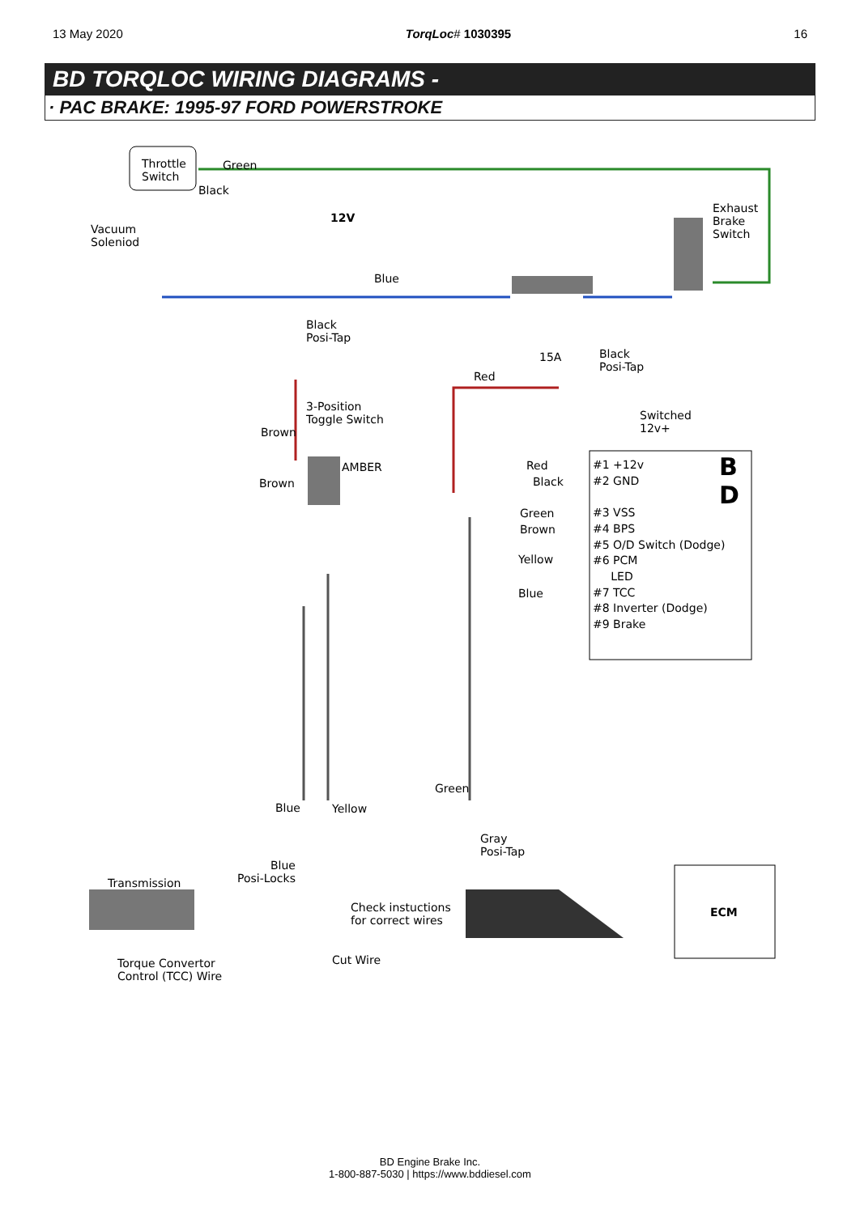13 May 2020 TorqLoc# 1030395 16
BD TORQLOC WIRING DIAGRAMS -
· PAC BRAKE: 1995-97 FORD POWERSTROKE
Throttle
Switch
Green
Black
12V
Vacuum
Soleniod
Exhaust
Brake
Switch
Blue
Black
Posi-Tap
15A
Black
Posi-Tap
Red
3-Position
Toggle Switch
Switched
12v+
Brown
Red
Brown Black
AMBER
Green
Brown
Yellow
Blue
#1 +12v
#2 GND
#3 VSS
#4 BPS
#5 O/D Switch (Dodge)
#6 PCM
LED
#7 TCC
#8 Inverter (Dodge)
#9 Brake
B
D
Green
Blue Yellow
Gray
Posi-Tap
Blue
Posi-Locks
Transmission
Check instuctions
for correct wires
ECM
Cut Wire
Torque Convertor
Control (TCC) Wire
BD Engine Brake Inc.
1-800-887-5030 | https://www.bddiesel.com